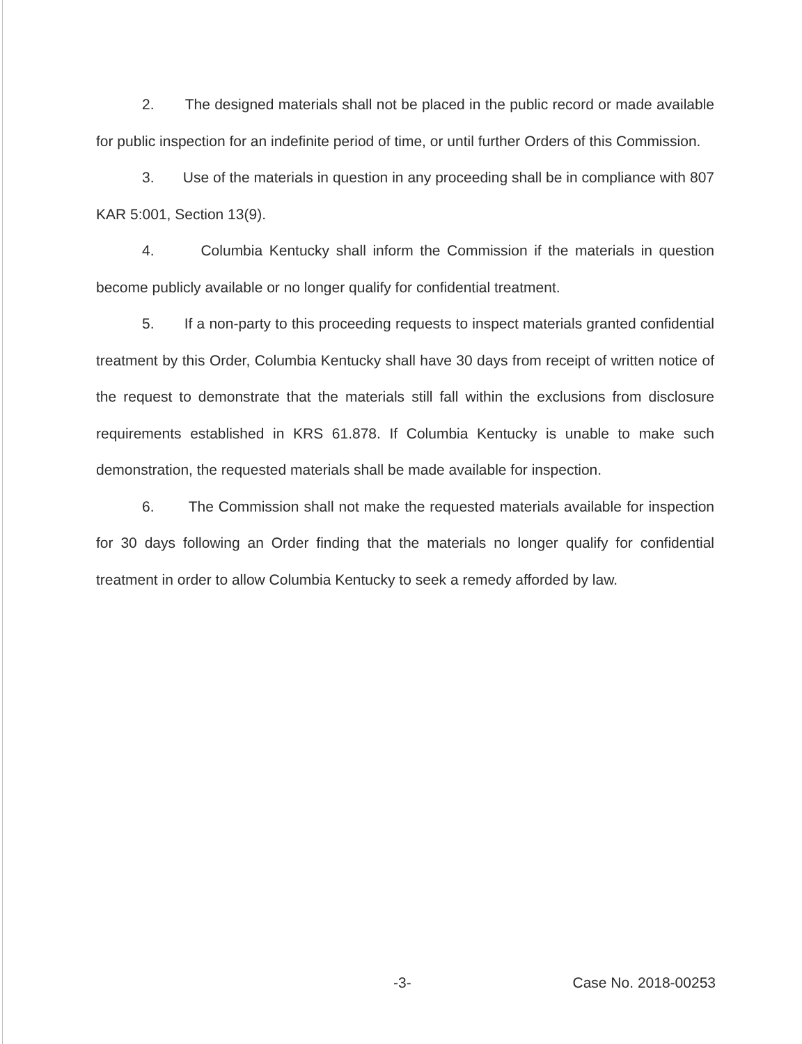2. The designed materials shall not be placed in the public record or made available for public inspection for an indefinite period of time, or until further Orders of this Commission.
3. Use of the materials in question in any proceeding shall be in compliance with 807 KAR 5:001, Section 13(9).
4. Columbia Kentucky shall inform the Commission if the materials in question become publicly available or no longer qualify for confidential treatment.
5. If a non-party to this proceeding requests to inspect materials granted confidential treatment by this Order, Columbia Kentucky shall have 30 days from receipt of written notice of the request to demonstrate that the materials still fall within the exclusions from disclosure requirements established in KRS 61.878. If Columbia Kentucky is unable to make such demonstration, the requested materials shall be made available for inspection.
6. The Commission shall not make the requested materials available for inspection for 30 days following an Order finding that the materials no longer qualify for confidential treatment in order to allow Columbia Kentucky to seek a remedy afforded by law.
-3- Case No. 2018-00253